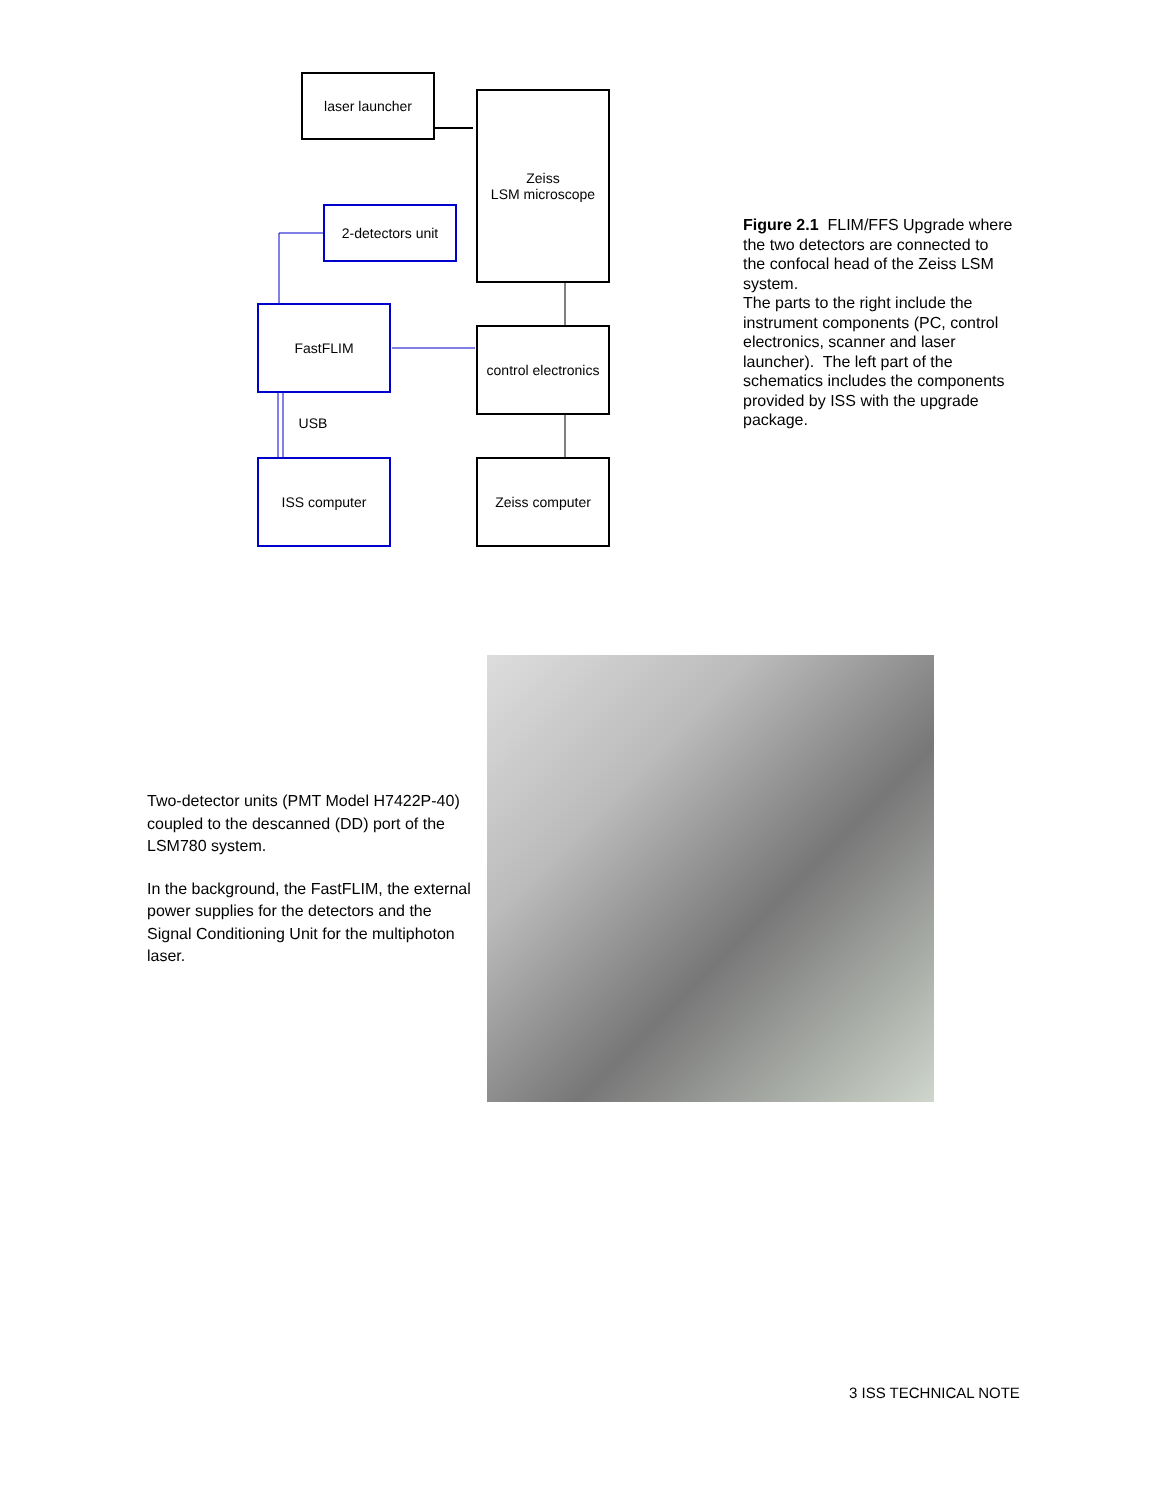laser launcher
Zeiss
LSM microscope
2-detectors unit
FastFLIM
control electronics
USB
ISS computer Zeiss computer
Figure 2.1 FLIM/FFS Upgrade where the two detectors are connected to the confocal head of the Zeiss LSM system.
The parts to the right include the instrument components (PC, control electronics, scanner and laser launcher). The left part of the schematics includes the components provided by ISS with the upgrade package.
Two-detector units (PMT Model H7422P-40) coupled to the descanned (DD) port of the LSM780 system.
In the background, the FastFLIM, the external power supplies for the detectors and the Signal Conditioning Unit for the multiphoton laser.
3 ISS TECHNICAL NOTE